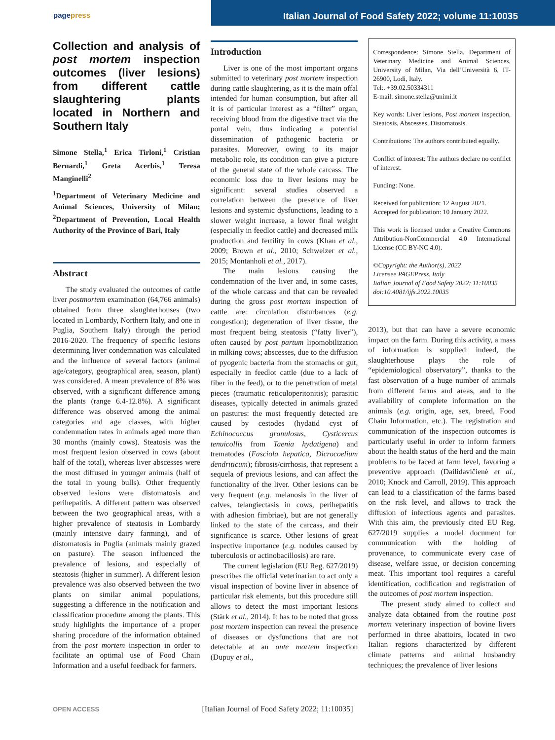pagepress
Italian Journal of Food Safety 2022; volume 11:10035
Collection and analysis of post mortem inspection outcomes (liver lesions) from different cattle slaughtering plants located in Northern and Southern Italy
Simone Stella,<sup>1</sup> Erica Tirloni,<sup>1</sup> Cristian Bernardi,<sup>1</sup> Greta Acerbis,<sup>1</sup> Teresa Manginelli<sup>2</sup>
<sup>1</sup> Department of Veterinary Medicine and Animal Sciences, University of Milan; <sup>2</sup>Department of Prevention, Local Health Authority of the Province of Bari, Italy
Abstract
The study evaluated the outcomes of cattle liver postmortem examination (64,766 animals) obtained from three slaughterhouses (two located in Lombardy, Northern Italy, and one in Puglia, Southern Italy) through the period 2016-2020. The frequency of specific lesions determining liver condemnation was calculated and the influence of several factors (animal age/category, geographical area, season, plant) was considered. A mean prevalence of 8% was observed, with a significant difference among the plants (range 6.4-12.8%). A significant difference was observed among the animal categories and age classes, with higher condemnation rates in animals aged more than 30 months (mainly cows). Steatosis was the most frequent lesion observed in cows (about half of the total), whereas liver abscesses were the most diffused in younger animals (half of the total in young bulls). Other frequently observed lesions were distomatosis and perihepatitis. A different pattern was observed between the two geographical areas, with a higher prevalence of steatosis in Lombardy (mainly intensive dairy farming), and of distomatosis in Puglia (animals mainly grazed on pasture). The season influenced the prevalence of lesions, and especially of steatosis (higher in summer). A different lesion prevalence was also observed between the two plants on similar animal populations, suggesting a difference in the notification and classification procedure among the plants. This study highlights the importance of a proper sharing procedure of the information obtained from the post mortem inspection in order to facilitate an optimal use of Food Chain Information and a useful feedback for farmers.
Introduction
Liver is one of the most important organs submitted to veterinary post mortem inspection during cattle slaughtering, as it is the main offal intended for human consumption, but after all it is of particular interest as a “filter” organ, receiving blood from the digestive tract via the portal vein, thus indicating a potential dissemination of pathogenic bacteria or parasites. Moreover, owing to its major metabolic role, its condition can give a picture of the general state of the whole carcass. The economic loss due to liver lesions may be significant: several studies observed a correlation between the presence of liver lesions and systemic dysfunctions, leading to a slower weight increase, a lower final weight (especially in feedlot cattle) and decreased milk production and fertility in cows (Khan et al., 2009; Brown et al., 2010; Schweizer et al., 2015; Montanholi et al., 2017).
The main lesions causing the condemnation of the liver and, in some cases, of the whole carcass and that can be revealed during the gross post mortem inspection of cattle are: circulation disturbances (e.g. congestion); degeneration of liver tissue, the most frequent being steatosis (“fatty liver”), often caused by post partum lipomobilization in milking cows; abscesses, due to the diffusion of pyogenic bacteria from the stomachs or gut, especially in feedlot cattle (due to a lack of fiber in the feed), or to the penetration of metal pieces (traumatic reticuloperitonitis); parasitic diseases, typically detected in animals grazed on pastures: the most frequently detected are caused by cestodes (hydatid cyst of Echinococcus granulosus, Cysticercus tenuicollis from Taenia hydatigena) and trematodes (Fasciola hepatica, Dicrocoelium dendriticum); fibrosis/cirrhosis, that represent a sequela of previous lesions, and can affect the functionality of the liver. Other lesions can be very frequent (e.g. melanosis in the liver of calves, telangiectasis in cows, perihepatitis with adhesion fimbriae), but are not generally linked to the state of the carcass, and their significance is scarce. Other lesions of great inspective importance (e.g. nodules caused by tuberculosis or actinobacillosis) are rare.
The current legislation (EU Reg. 627/2019) prescribes the official veterinarian to act only a visual inspection of bovine liver in absence of particular risk elements, but this procedure still allows to detect the most important lesions (Stärk et al., 2014). It has to be noted that gross post mortem inspection can reveal the presence of diseases or dysfunctions that are not detectable at an ante mortem inspection (Dupuy et al.,
Correspondence: Simone Stella, Department of Veterinary Medicine and Animal Sciences, University of Milan, Via dell’Università 6, IT-26900, Lodi, Italy.
Tel:. +39.02.50334311
E-mail: simone.stella@unimi.it
Key words: Liver lesions, Post mortem inspection, Steatosis, Abscesses, Distomatosis.
Contributions: The authors contributed equally.
Conflict of interest: The authors declare no conflict of interest.
Funding: None.
Received for publication: 12 August 2021.
Accepted for publication: 10 January 2022.
This work is licensed under a Creative Commons Attribution-NonCommercial 4.0 International License (CC BY-NC 4.0).
©Copyright: the Author(s), 2022
Licensee PAGEPress, Italy
Italian Journal of Food Safety 2022; 11:10035
doi:10.4081/ijfs.2022.10035
2013), but that can have a severe economic impact on the farm. During this activity, a mass of information is supplied: indeed, the slaughterhouse plays the role of “epidemiological observatory”, thanks to the fast observation of a huge number of animals from different farms and areas, and to the availability of complete information on the animals (e.g. origin, age, sex, breed, Food Chain Information, etc.). The registration and communication of the inspection outcomes is particularly useful in order to inform farmers about the health status of the herd and the main problems to be faced at farm level, favoring a preventive approach (Dailidavičienė et al., 2010; Knock and Carroll, 2019). This approach can lead to a classification of the farms based on the risk level, and allows to track the diffusion of infectious agents and parasites. With this aim, the previously cited EU Reg. 627/2019 supplies a model document for communication with the holding of provenance, to communicate every case of disease, welfare issue, or decision concerning meat. This important tool requires a careful identification, codification and registration of the outcomes of post mortem inspection.
The present study aimed to collect and analyze data obtained from the routine post mortem veterinary inspection of bovine livers performed in three abattoirs, located in two Italian regions characterized by different climate patterns and animal husbandry techniques; the prevalence of liver lesions
OPEN ACCESS
[Italian Journal of Food Safety 2022; 11:10035]